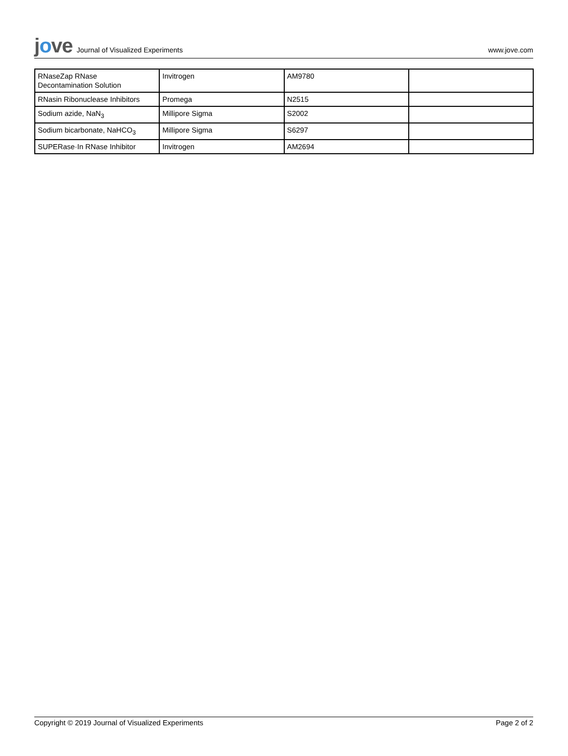jove Journal of Visualized Experiments
www.jove.com
| RNaseZap RNase Decontamination Solution | Invitrogen | AM9780 | |
| RNasin Ribonuclease Inhibitors | Promega | N2515 | |
| Sodium azide, NaN<sub>3</sub> | Millipore Sigma | S2002 | |
| Sodium bicarbonate, NaHCO<sub>3</sub> | Millipore Sigma | S6297 | |
| SUPERase·In RNase Inhibitor | Invitrogen | AM2694 | |
Copyright © 2019 Journal of Visualized Experiments Page 2 of 2